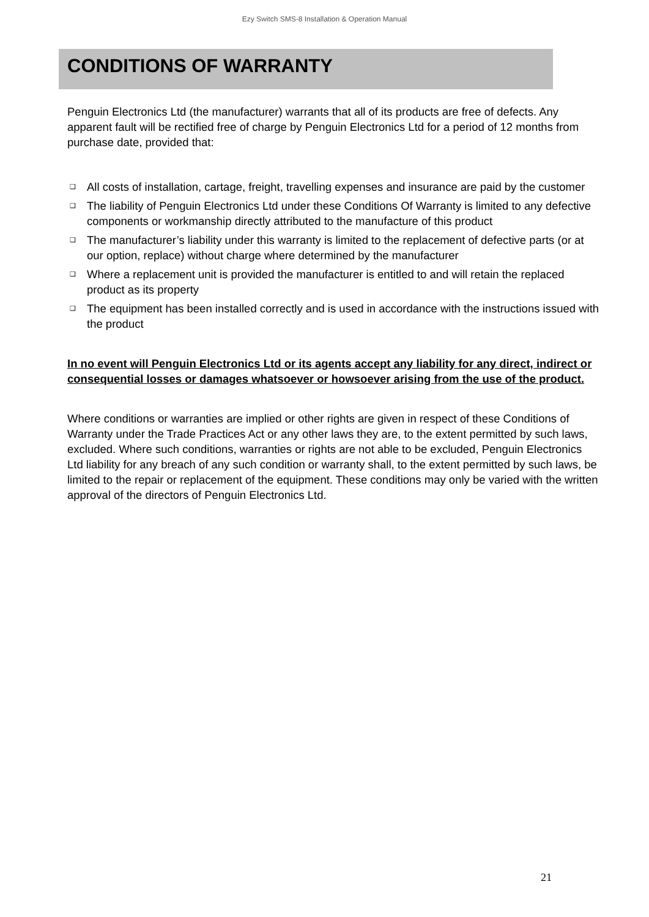Ezy Switch SMS-8 Installation & Operation Manual
CONDITIONS OF WARRANTY
Penguin Electronics Ltd (the manufacturer) warrants that all of its products are free of defects. Any apparent fault will be rectified free of charge by Penguin Electronics Ltd for a period of 12 months from purchase date, provided that:
❑ All costs of installation, cartage, freight, travelling expenses and insurance are paid by the customer
❑ The liability of Penguin Electronics Ltd under these Conditions Of Warranty is limited to any defective components or workmanship directly attributed to the manufacture of this product
❑ The manufacturer’s liability under this warranty is limited to the replacement of defective parts (or at our option, replace) without charge where determined by the manufacturer
❑ Where a replacement unit is provided the manufacturer is entitled to and will retain the replaced product as its property
❑ The equipment has been installed correctly and is used in accordance with the instructions issued with the product
In no event will Penguin Electronics Ltd or its agents accept any liability for any direct, indirect or consequential losses or damages whatsoever or howsoever arising from the use of the product.
Where conditions or warranties are implied or other rights are given in respect of these Conditions of Warranty under the Trade Practices Act or any other laws they are, to the extent permitted by such laws, excluded. Where such conditions, warranties or rights are not able to be excluded, Penguin Electronics Ltd liability for any breach of any such condition or warranty shall, to the extent permitted by such laws, be limited to the repair or replacement of the equipment. These conditions may only be varied with the written approval of the directors of Penguin Electronics Ltd.
21